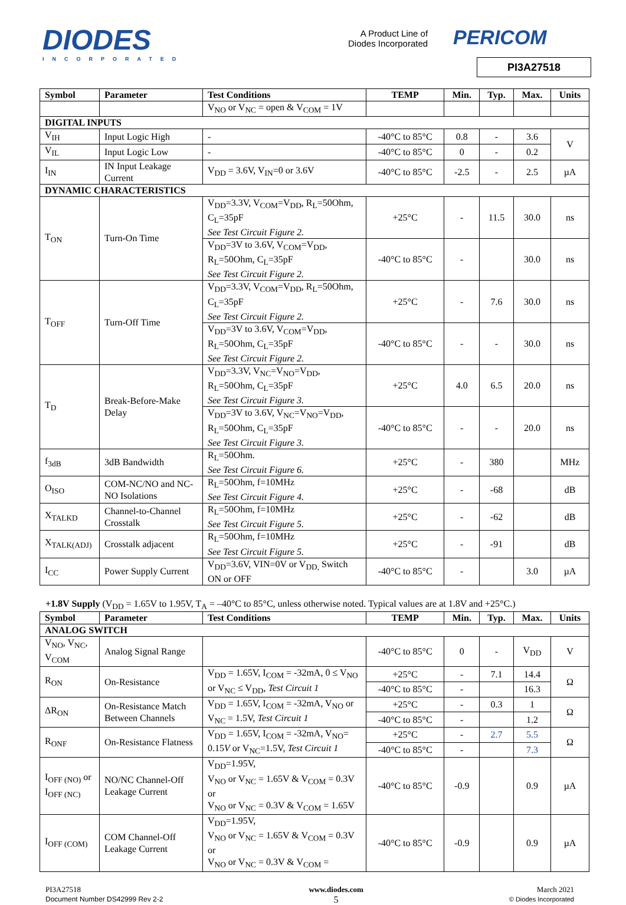DIODES
INCORPORATED
A Product Line of
Diodes Incorporated
PERICOM
PI3A27518
| Symbol | Parameter | Test Conditions | TEMP | Min. | Typ. | Max. | Units |
| --- | --- | --- | --- | --- | --- | --- | --- |
| | | V<sub>NO</sub> or V<sub>NC</sub> = open & V<sub>COM</sub> = 1V | | | | | |
| DIGITAL INPUTS | | | | | | | |
| V<sub>IH</sub> | Input Logic High | - | -40°C to 85°C | 0.8 | - | 3.6 | V |
| V<sub>IL</sub> | Input Logic Low | - | -40°C to 85°C | 0 | - | 0.2 | |
| I<sub>IN</sub> | IN Input Leakage Current | V<sub>DD</sub> = 3.6V, V<sub>IN</sub>=0 or 3.6V | -40°C to 85°C | -2.5 | - | 2.5 | µA |
| DYNAMIC CHARACTERISTICS | | | | | | | |
| T<sub>ON</sub> | Turn-On Time | V<sub>DD</sub>=3.3V, V<sub>COM</sub>=V<sub>DD</sub>, R<sub>L</sub>=50Ohm, C<sub>L</sub>=35pF See Test Circuit Figure 2. | +25°C | - | 11.5 | 30.0 | ns |
| | | V<sub>DD</sub>=3V to 3.6V, V<sub>COM</sub>=V<sub>DD</sub>, R<sub>L</sub>=50Ohm, C<sub>L</sub>=35pF See Test Circuit Figure 2. | -40°C to 85°C | - | | 30.0 | ns |
| T<sub>OFF</sub> | Turn-Off Time | V<sub>DD</sub>=3.3V, V<sub>COM</sub>=V<sub>DD</sub>, R<sub>L</sub>=50Ohm, C<sub>L</sub>=35pF See Test Circuit Figure 2. | +25°C | - | 7.6 | 30.0 | ns |
| | | V<sub>DD</sub>=3V to 3.6V, V<sub>COM</sub>=V<sub>DD</sub>, R<sub>L</sub>=50Ohm, C<sub>L</sub>=35pF See Test Circuit Figure 2. | -40°C to 85°C | - | - | 30.0 | ns |
| T<sub>D</sub> | Break-Before-Make Delay | V<sub>DD</sub>=3.3V, V<sub>NC</sub>=V<sub>NO</sub>=V<sub>DD</sub>, R<sub>L</sub>=50Ohm, C<sub>L</sub>=35pF See Test Circuit Figure 3. | +25°C | 4.0 | 6.5 | 20.0 | ns |
| | | V<sub>DD</sub>=3V to 3.6V, V<sub>NC</sub>=V<sub>NO</sub>=V<sub>DD</sub>, R<sub>L</sub>=50Ohm, C<sub>L</sub>=35pF See Test Circuit Figure 3. | -40°C to 85°C | - | - | 20.0 | ns |
| f<sub>3dB</sub> | 3dB Bandwidth | R<sub>L</sub>=50Ohm. See Test Circuit Figure 6. | +25°C | - | 380 | | MHz |
| O<sub>ISO</sub> | COM-NC/NO and NC-NO Isolations | R<sub>L</sub>=50Ohm, f=10MHz See Test Circuit Figure 4. | +25°C | - | -68 | | dB |
| X<sub>TALKD</sub> | Channel-to-Channel Crosstalk | R<sub>L</sub>=50Ohm, f=10MHz See Test Circuit Figure 5. | +25°C | - | -62 | | dB |
| X<sub>TALK(ADJ)</sub> | Crosstalk adjacent | R<sub>L</sub>=50Ohm, f=10MHz See Test Circuit Figure 5. | +25°C | - | -91 | | dB |
| I<sub>CC</sub> | Power Supply Current | V<sub>DD</sub>=3.6V, VIN=0V or V<sub>DD,</sub> Switch ON or OFF | -40°C to 85°C | - | | 3.0 | µA |
+1.8V Supply (V<sub>DD</sub> = 1.65V to 1.95V, T<sub>A</sub> = –40°C to 85°C, unless otherwise noted. Typical values are at 1.8V and +25°C.)
| Symbol | Parameter | Test Conditions | TEMP | Min. | Typ. | Max. | Units |
| --- | --- | --- | --- | --- | --- | --- | --- |
| ANALOG SWITCH | | | | | | | |
| V<sub>NO</sub>, V<sub>NC</sub>, V<sub>COM</sub> | Analog Signal Range | | -40°C to 85°C | 0 | - | V<sub>DD</sub> | V |
| R<sub>ON</sub> | On-Resistance | V<sub>DD</sub> = 1.65V, I<sub>COM</sub> = -32mA, 0 ≤ V<sub>NO</sub> or V<sub>NC</sub> ≤ V<sub>DD</sub>, Test Circuit 1 | +25°C | - | 7.1 | 14.4 | Ω |
| | | | -40°C to 85°C | - | | 16.3 | |
| ΔR<sub>ON</sub> | On-Resistance Match Between Channels | V<sub>DD</sub> = 1.65V, I<sub>COM</sub> = -32mA, V<sub>NO</sub> or V<sub>NC</sub> = 1.5V, Test Circuit 1 | +25°C | - | 0.3 | 1 | Ω |
| | | | -40°C to 85°C | - | | 1.2 | |
| R<sub>ONF</sub> | On-Resistance Flatness | V<sub>DD</sub> = 1.65V, I<sub>COM</sub> = -32mA, V<sub>NO</sub>= 0.15 V or V<sub>NC</sub>=1.5V, Test Circuit 1 | +25°C | - | 2.7 | 5.5 | Ω |
| | | | -40°C to 85°C | - | | 7.3 | |
| I<sub>OFF (NO)</sub> or I<sub>OFF (NC)</sub> | NO/NC Channel-Off Leakage Current | V<sub>DD</sub>=1.95V, V<sub>NO</sub> or V<sub>NC</sub> = 1.65V & V<sub>COM</sub> = 0.3V or V<sub>NO</sub> or V<sub>NC</sub> = 0.3V & V<sub>COM</sub> = 1.65V | -40°C to 85°C | -0.9 | | 0.9 | µA |
| I<sub>OFF (COM)</sub> | COM Channel-Off Leakage Current | V<sub>DD</sub>=1.95V, V<sub>NO</sub> or V<sub>NC</sub> = 1.65V & V<sub>COM</sub> = 0.3V or V<sub>NO</sub> or V<sub>NC</sub> = 0.3V & V<sub>COM</sub> = | -40°C to 85°C | -0.9 | | 0.9 | µA |
PI3A27518
Document Number DS42999 Rev 2-2
www.diodes.com
5
March 2021
© Diodes Incorporated